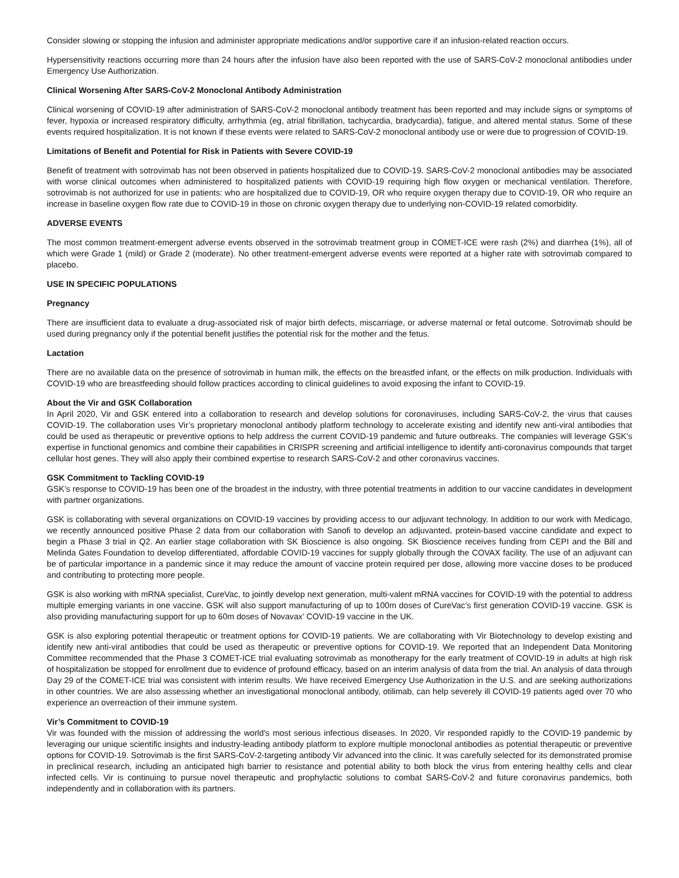Consider slowing or stopping the infusion and administer appropriate medications and/or supportive care if an infusion-related reaction occurs.
Hypersensitivity reactions occurring more than 24 hours after the infusion have also been reported with the use of SARS-CoV-2 monoclonal antibodies under Emergency Use Authorization.
Clinical Worsening After SARS-CoV-2 Monoclonal Antibody Administration
Clinical worsening of COVID-19 after administration of SARS-CoV-2 monoclonal antibody treatment has been reported and may include signs or symptoms of fever, hypoxia or increased respiratory difficulty, arrhythmia (eg, atrial fibrillation, tachycardia, bradycardia), fatigue, and altered mental status. Some of these events required hospitalization. It is not known if these events were related to SARS-CoV-2 monoclonal antibody use or were due to progression of COVID-19.
Limitations of Benefit and Potential for Risk in Patients with Severe COVID-19
Benefit of treatment with sotrovimab has not been observed in patients hospitalized due to COVID-19. SARS-CoV-2 monoclonal antibodies may be associated with worse clinical outcomes when administered to hospitalized patients with COVID-19 requiring high flow oxygen or mechanical ventilation. Therefore, sotrovimab is not authorized for use in patients: who are hospitalized due to COVID-19, OR who require oxygen therapy due to COVID-19, OR who require an increase in baseline oxygen flow rate due to COVID-19 in those on chronic oxygen therapy due to underlying non-COVID-19 related comorbidity.
ADVERSE EVENTS
The most common treatment-emergent adverse events observed in the sotrovimab treatment group in COMET-ICE were rash (2%) and diarrhea (1%), all of which were Grade 1 (mild) or Grade 2 (moderate). No other treatment-emergent adverse events were reported at a higher rate with sotrovimab compared to placebo.
USE IN SPECIFIC POPULATIONS
Pregnancy
There are insufficient data to evaluate a drug-associated risk of major birth defects, miscarriage, or adverse maternal or fetal outcome. Sotrovimab should be used during pregnancy only if the potential benefit justifies the potential risk for the mother and the fetus.
Lactation
There are no available data on the presence of sotrovimab in human milk, the effects on the breastfed infant, or the effects on milk production. Individuals with COVID-19 who are breastfeeding should follow practices according to clinical guidelines to avoid exposing the infant to COVID-19.
About the Vir and GSK Collaboration
In April 2020, Vir and GSK entered into a collaboration to research and develop solutions for coronaviruses, including SARS-CoV-2, the virus that causes COVID-19. The collaboration uses Vir’s proprietary monoclonal antibody platform technology to accelerate existing and identify new anti-viral antibodies that could be used as therapeutic or preventive options to help address the current COVID-19 pandemic and future outbreaks. The companies will leverage GSK's expertise in functional genomics and combine their capabilities in CRISPR screening and artificial intelligence to identify anti-coronavirus compounds that target cellular host genes. They will also apply their combined expertise to research SARS-CoV-2 and other coronavirus vaccines.
GSK Commitment to Tackling COVID-19
GSK’s response to COVID-19 has been one of the broadest in the industry, with three potential treatments in addition to our vaccine candidates in development with partner organizations.
GSK is collaborating with several organizations on COVID-19 vaccines by providing access to our adjuvant technology. In addition to our work with Medicago, we recently announced positive Phase 2 data from our collaboration with Sanofi to develop an adjuvanted, protein-based vaccine candidate and expect to begin a Phase 3 trial in Q2. An earlier stage collaboration with SK Bioscience is also ongoing. SK Bioscience receives funding from CEPI and the Bill and Melinda Gates Foundation to develop differentiated, affordable COVID-19 vaccines for supply globally through the COVAX facility. The use of an adjuvant can be of particular importance in a pandemic since it may reduce the amount of vaccine protein required per dose, allowing more vaccine doses to be produced and contributing to protecting more people.
GSK is also working with mRNA specialist, CureVac, to jointly develop next generation, multi-valent mRNA vaccines for COVID-19 with the potential to address multiple emerging variants in one vaccine. GSK will also support manufacturing of up to 100m doses of CureVac’s first generation COVID-19 vaccine. GSK is also providing manufacturing support for up to 60m doses of Novavax’ COVID-19 vaccine in the UK.
GSK is also exploring potential therapeutic or treatment options for COVID-19 patients. We are collaborating with Vir Biotechnology to develop existing and identify new anti-viral antibodies that could be used as therapeutic or preventive options for COVID-19. We reported that an Independent Data Monitoring Committee recommended that the Phase 3 COMET-ICE trial evaluating sotrovimab as monotherapy for the early treatment of COVID-19 in adults at high risk of hospitalization be stopped for enrollment due to evidence of profound efficacy, based on an interim analysis of data from the trial. An analysis of data through Day 29 of the COMET-ICE trial was consistent with interim results. We have received Emergency Use Authorization in the U.S. and are seeking authorizations in other countries. We are also assessing whether an investigational monoclonal antibody, otilimab, can help severely ill COVID-19 patients aged over 70 who experience an overreaction of their immune system.
Vir’s Commitment to COVID-19
Vir was founded with the mission of addressing the world's most serious infectious diseases. In 2020, Vir responded rapidly to the COVID-19 pandemic by leveraging our unique scientific insights and industry-leading antibody platform to explore multiple monoclonal antibodies as potential therapeutic or preventive options for COVID-19. Sotrovimab is the first SARS-CoV-2-targeting antibody Vir advanced into the clinic. It was carefully selected for its demonstrated promise in preclinical research, including an anticipated high barrier to resistance and potential ability to both block the virus from entering healthy cells and clear infected cells. Vir is continuing to pursue novel therapeutic and prophylactic solutions to combat SARS-CoV-2 and future coronavirus pandemics, both independently and in collaboration with its partners.